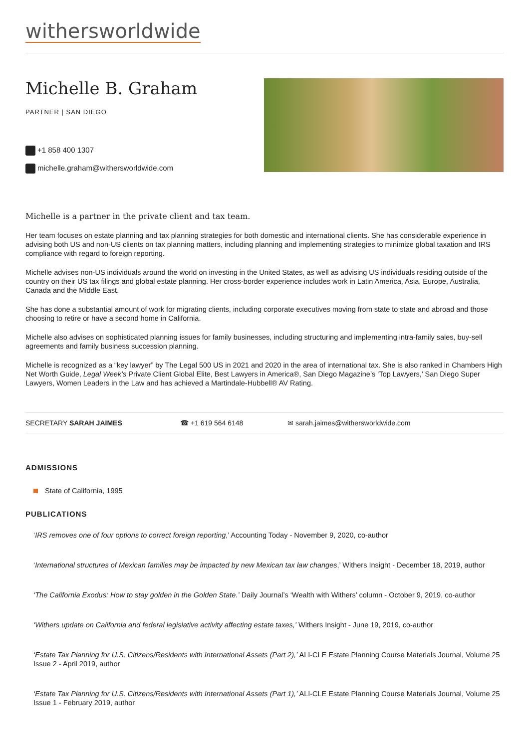withersworldwide
Michelle B. Graham
PARTNER | SAN DIEGO
+1 858 400 1307
michelle.graham@withersworldwide.com
Michelle is a partner in the private client and tax team.
Her team focuses on estate planning and tax planning strategies for both domestic and international clients. She has considerable experience in advising both US and non-US clients on tax planning matters, including planning and implementing strategies to minimize global taxation and IRS compliance with regard to foreign reporting.
Michelle advises non-US individuals around the world on investing in the United States, as well as advising US individuals residing outside of the country on their US tax filings and global estate planning. Her cross-border experience includes work in Latin America, Asia, Europe, Australia, Canada and the Middle East.
She has done a substantial amount of work for migrating clients, including corporate executives moving from state to state and abroad and those choosing to retire or have a second home in California.
Michelle also advises on sophisticated planning issues for family businesses, including structuring and implementing intra-family sales, buy-sell agreements and family business succession planning.
Michelle is recognized as a “key lawyer” by The Legal 500 US in 2021 and 2020 in the area of international tax. She is also ranked in Chambers High Net Worth Guide, Legal Week’s Private Client Global Elite, Best Lawyers in America®, San Diego Magazine’s ‘Top Lawyers,’ San Diego Super Lawyers, Women Leaders in the Law and has achieved a Martindale-Hubbell® AV Rating.
SECRETARY SARAH JAIMES ☎ +1 619 564 6148 ✉ sarah.jaimes@withersworldwide.com
ADMISSIONS
State of California, 1995
PUBLICATIONS
‘IRS removes one of four options to correct foreign reporting,’ Accounting Today - November 9, 2020, co-author
‘International structures of Mexican families may be impacted by new Mexican tax law changes,’ Withers Insight - December 18, 2019, author
‘The California Exodus: How to stay golden in the Golden State.’ Daily Journal’s ‘Wealth with Withers’ column - October 9, 2019, co-author
‘Withers update on California and federal legislative activity affecting estate taxes,’ Withers Insight - June 19, 2019, co-author
‘Estate Tax Planning for U.S. Citizens/Residents with International Assets (Part 2),’ ALI-CLE Estate Planning Course Materials Journal, Volume 25 Issue 2 - April 2019, author
‘Estate Tax Planning for U.S. Citizens/Residents with International Assets (Part 1),’ ALI-CLE Estate Planning Course Materials Journal, Volume 25 Issue 1 - February 2019, author